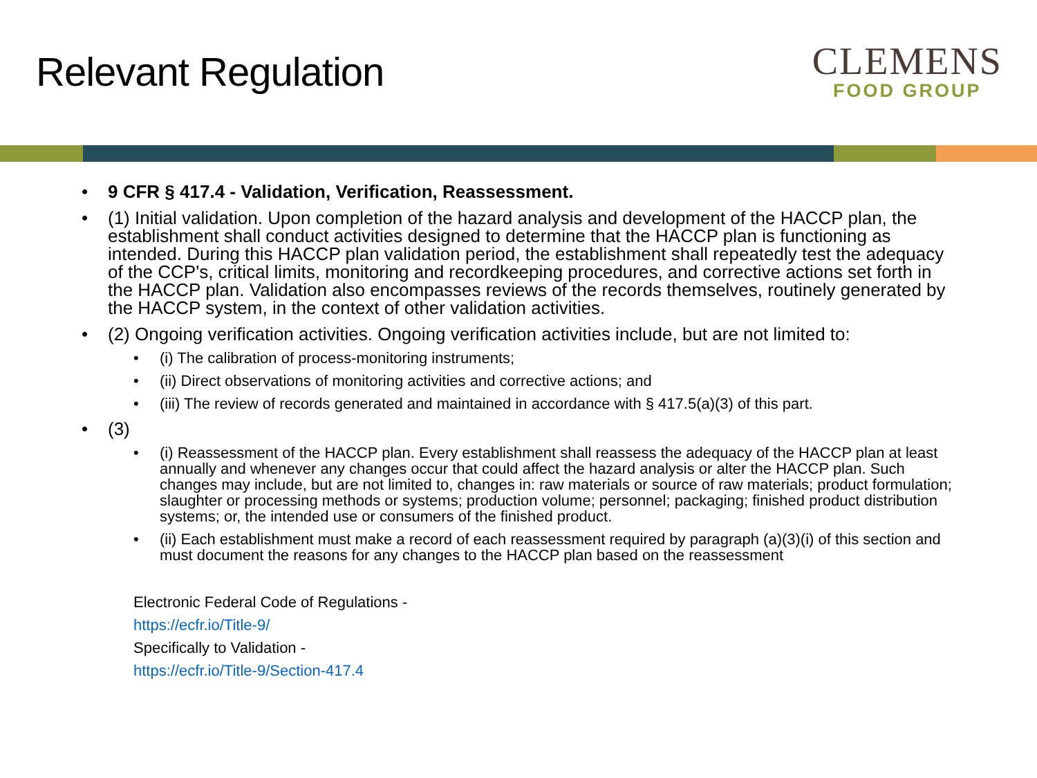Relevant Regulation
CLEMENS
FOOD GROUP
9 CFR § 417.4 - Validation, Verification, Reassessment.
(1) Initial validation. Upon completion of the hazard analysis and development of the HACCP plan, the establishment shall conduct activities designed to determine that the HACCP plan is functioning as intended. During this HACCP plan validation period, the establishment shall repeatedly test the adequacy of the CCP's, critical limits, monitoring and recordkeeping procedures, and corrective actions set forth in the HACCP plan. Validation also encompasses reviews of the records themselves, routinely generated by the HACCP system, in the context of other validation activities.
(2) Ongoing verification activities. Ongoing verification activities include, but are not limited to:
(i) The calibration of process-monitoring instruments;
(ii) Direct observations of monitoring activities and corrective actions; and
(iii) The review of records generated and maintained in accordance with § 417.5(a)(3) of this part.
(3)
(i) Reassessment of the HACCP plan. Every establishment shall reassess the adequacy of the HACCP plan at least annually and whenever any changes occur that could affect the hazard analysis or alter the HACCP plan. Such changes may include, but are not limited to, changes in: raw materials or source of raw materials; product formulation; slaughter or processing methods or systems; production volume; personnel; packaging; finished product distribution systems; or, the intended use or consumers of the finished product.
(ii) Each establishment must make a record of each reassessment required by paragraph (a)(3)(i) of this section and must document the reasons for any changes to the HACCP plan based on the reassessment
Electronic Federal Code of Regulations -
https://ecfr.io/Title-9/
Specifically to Validation -
https://ecfr.io/Title-9/Section-417.4